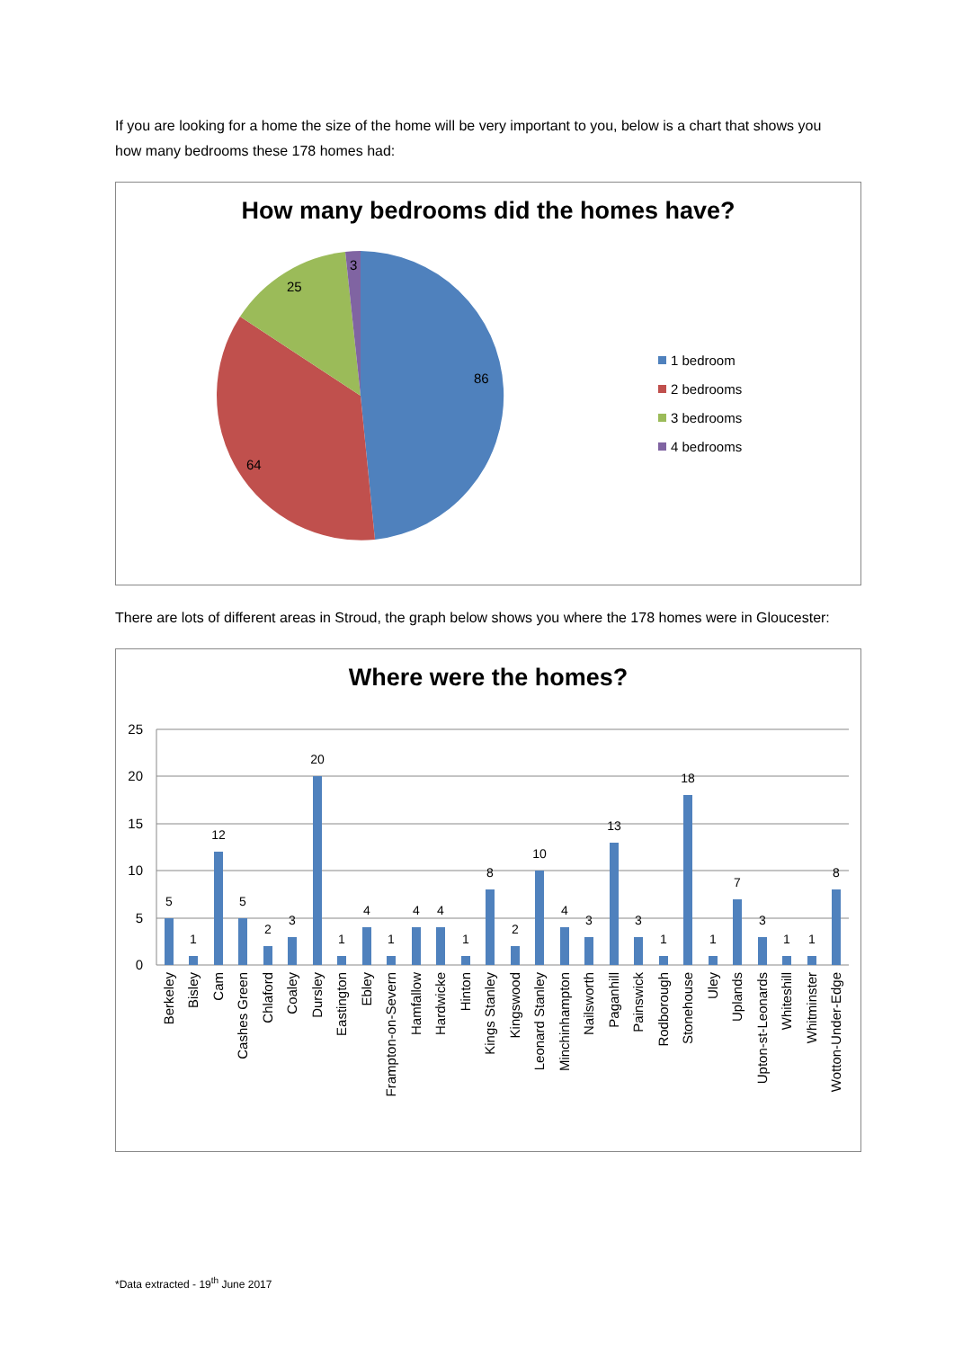If you are looking for a home the size of the home will be very important to you, below is a chart that shows you how many bedrooms these 178 homes had:
How many bedrooms did the homes have?
86
64
25
3
1 bedroom
2 bedrooms
3 bedrooms
4 bedrooms
There are lots of different areas in Stroud, the graph below shows you where the 178 homes were in Gloucester:
Where were the homes?
25
20
15
10
5
0
5
1
12
5
2
3
20
1
4
1
4
4
1
8
2
10
4
3
13
3
1
18
1
7
3
1
1
8
Berkeley
Bisley
Cam
Cashes Green
Chlaford
Coaley
Dursley
Eastington
Ebley
Frampton-on-Severn
Hamfallow
Hardwicke
Hinton
Kings Stanley
Kingswood
Leonard Stanley
Minchinhampton
Nailsworth
Paganhill
Painswick
Rodborough
Stonehouse
Uley
Uplands
Upton-st-Leonards
Whiteshill
Whitminster
Wotton-Under-Edge
*Data extracted - 19<sup>th</sup> June 2017